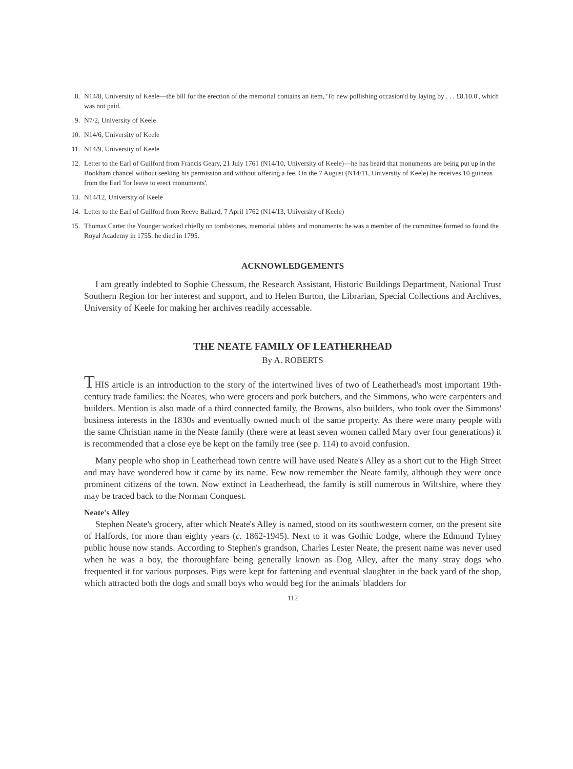8. N14/8, University of Keele—the bill for the erection of the memorial contains an item, 'To new pollishing occasion'd by laying by . . . £8.10.0', which was not paid.
9. N7/2, University of Keele
10. N14/6, University of Keele
11. N14/9, University of Keele
12. Letter to the Earl of Guilford from Francis Geary, 21 July 1761 (N14/10, University of Keele)—he has heard that monuments are being put up in the Bookham chancel without seeking his permission and without offering a fee. On the 7 August (N14/11, University of Keele) he receives 10 guineas from the Earl 'for leave to erect monuments'.
13. N14/12, University of Keele
14. Letter to the Earl of Guilford from Reeve Ballard, 7 April 1762 (N14/13, University of Keele)
15. Thomas Carter the Younger worked chiefly on tombstones, memorial tablets and monuments: he was a member of the committee formed to found the Royal Academy in 1755: he died in 1795.
ACKNOWLEDGEMENTS
I am greatly indebted to Sophie Chessum, the Research Assistant, Historic Buildings Department, National Trust Southern Region for her interest and support, and to Helen Burton, the Librarian, Special Collections and Archives, University of Keele for making her archives readily accessable.
THE NEATE FAMILY OF LEATHERHEAD
By A. ROBERTS
THIS article is an introduction to the story of the intertwined lives of two of Leatherhead's most important 19th-century trade families: the Neates, who were grocers and pork butchers, and the Simmons, who were carpenters and builders. Mention is also made of a third connected family, the Browns, also builders, who took over the Simmons' business interests in the 1830s and eventually owned much of the same property. As there were many people with the same Christian name in the Neate family (there were at least seven women called Mary over four generations) it is recommended that a close eye be kept on the family tree (see p. 114) to avoid confusion.
Many people who shop in Leatherhead town centre will have used Neate's Alley as a short cut to the High Street and may have wondered how it came by its name. Few now remember the Neate family, although they were once prominent citizens of the town. Now extinct in Leatherhead, the family is still numerous in Wiltshire, where they may be traced back to the Norman Conquest.
Neate's Alley
Stephen Neate's grocery, after which Neate's Alley is named, stood on its southwestern corner, on the present site of Halfords, for more than eighty years (c. 1862-1945). Next to it was Gothic Lodge, where the Edmund Tylney public house now stands. According to Stephen's grandson, Charles Lester Neate, the present name was never used when he was a boy, the thoroughfare being generally known as Dog Alley, after the many stray dogs who frequented it for various purposes. Pigs were kept for fattening and eventual slaughter in the back yard of the shop, which attracted both the dogs and small boys who would beg for the animals' bladders for
112